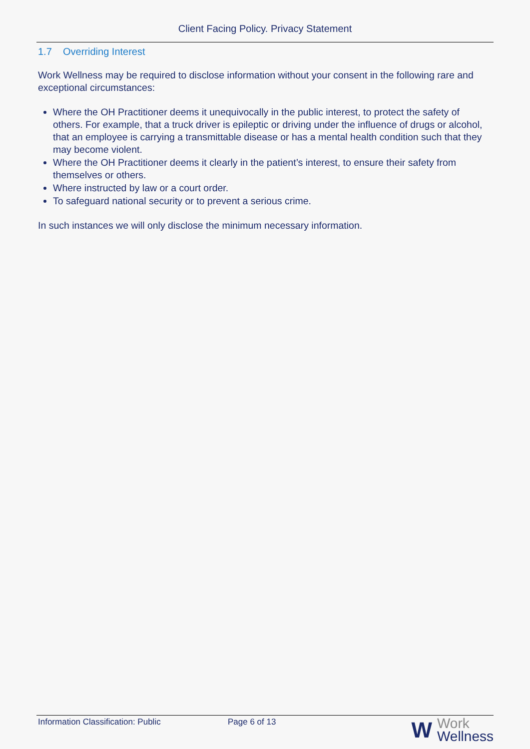Client Facing Policy. Privacy Statement
1.7 Overriding Interest
Work Wellness may be required to disclose information without your consent in the following rare and exceptional circumstances:
Where the OH Practitioner deems it unequivocally in the public interest, to protect the safety of others. For example, that a truck driver is epileptic or driving under the influence of drugs or alcohol, that an employee is carrying a transmittable disease or has a mental health condition such that they may become violent.
Where the OH Practitioner deems it clearly in the patient’s interest, to ensure their safety from themselves or others.
Where instructed by law or a court order.
To safeguard national security or to prevent a serious crime.
In such instances we will only disclose the minimum necessary information.
Information Classification: Public Page 6 of 13
W Work
Wellness